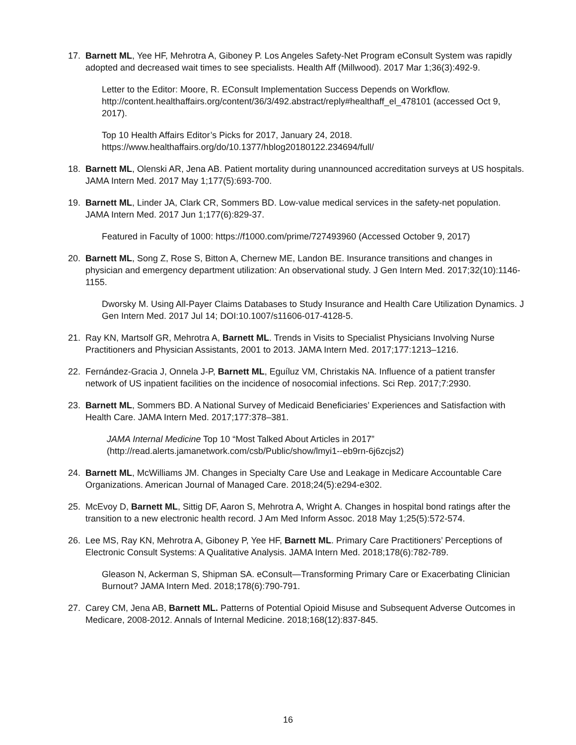17. Barnett ML, Yee HF, Mehrotra A, Giboney P. Los Angeles Safety-Net Program eConsult System was rapidly adopted and decreased wait times to see specialists. Health Aff (Millwood). 2017 Mar 1;36(3):492-9.
Letter to the Editor: Moore, R. EConsult Implementation Success Depends on Workflow. http://content.healthaffairs.org/content/36/3/492.abstract/reply#healthaff_el_478101 (accessed Oct 9, 2017).
Top 10 Health Affairs Editor’s Picks for 2017, January 24, 2018. https://www.healthaffairs.org/do/10.1377/hblog20180122.234694/full/
18. Barnett ML, Olenski AR, Jena AB. Patient mortality during unannounced accreditation surveys at US hospitals. JAMA Intern Med. 2017 May 1;177(5):693-700.
19. Barnett ML, Linder JA, Clark CR, Sommers BD. Low-value medical services in the safety-net population. JAMA Intern Med. 2017 Jun 1;177(6):829-37.
Featured in Faculty of 1000: https://f1000.com/prime/727493960 (Accessed October 9, 2017)
20. Barnett ML, Song Z, Rose S, Bitton A, Chernew ME, Landon BE. Insurance transitions and changes in physician and emergency department utilization: An observational study. J Gen Intern Med. 2017;32(10):1146-1155.
Dworsky M. Using All-Payer Claims Databases to Study Insurance and Health Care Utilization Dynamics. J Gen Intern Med. 2017 Jul 14; DOI:10.1007/s11606-017-4128-5.
21. Ray KN, Martsolf GR, Mehrotra A, Barnett ML. Trends in Visits to Specialist Physicians Involving Nurse Practitioners and Physician Assistants, 2001 to 2013. JAMA Intern Med. 2017;177:1213–1216.
22. Fernández-Gracia J, Onnela J-P, Barnett ML, Eguíluz VM, Christakis NA. Influence of a patient transfer network of US inpatient facilities on the incidence of nosocomial infections. Sci Rep. 2017;7:2930.
23. Barnett ML, Sommers BD. A National Survey of Medicaid Beneficiaries’ Experiences and Satisfaction with Health Care. JAMA Intern Med. 2017;177:378–381.
JAMA Internal Medicine Top 10 “Most Talked About Articles in 2017” (http://read.alerts.jamanetwork.com/csb/Public/show/lmyi1--eb9rn-6j6zcjs2)
24. Barnett ML, McWilliams JM. Changes in Specialty Care Use and Leakage in Medicare Accountable Care Organizations. American Journal of Managed Care. 2018;24(5):e294-e302.
25. McEvoy D, Barnett ML, Sittig DF, Aaron S, Mehrotra A, Wright A. Changes in hospital bond ratings after the transition to a new electronic health record. J Am Med Inform Assoc. 2018 May 1;25(5):572-574.
26. Lee MS, Ray KN, Mehrotra A, Giboney P, Yee HF, Barnett ML. Primary Care Practitioners’ Perceptions of Electronic Consult Systems: A Qualitative Analysis. JAMA Intern Med. 2018;178(6):782-789.
Gleason N, Ackerman S, Shipman SA. eConsult—Transforming Primary Care or Exacerbating Clinician Burnout? JAMA Intern Med. 2018;178(6):790-791.
27. Carey CM, Jena AB, Barnett ML. Patterns of Potential Opioid Misuse and Subsequent Adverse Outcomes in Medicare, 2008-2012. Annals of Internal Medicine. 2018;168(12):837-845.
16